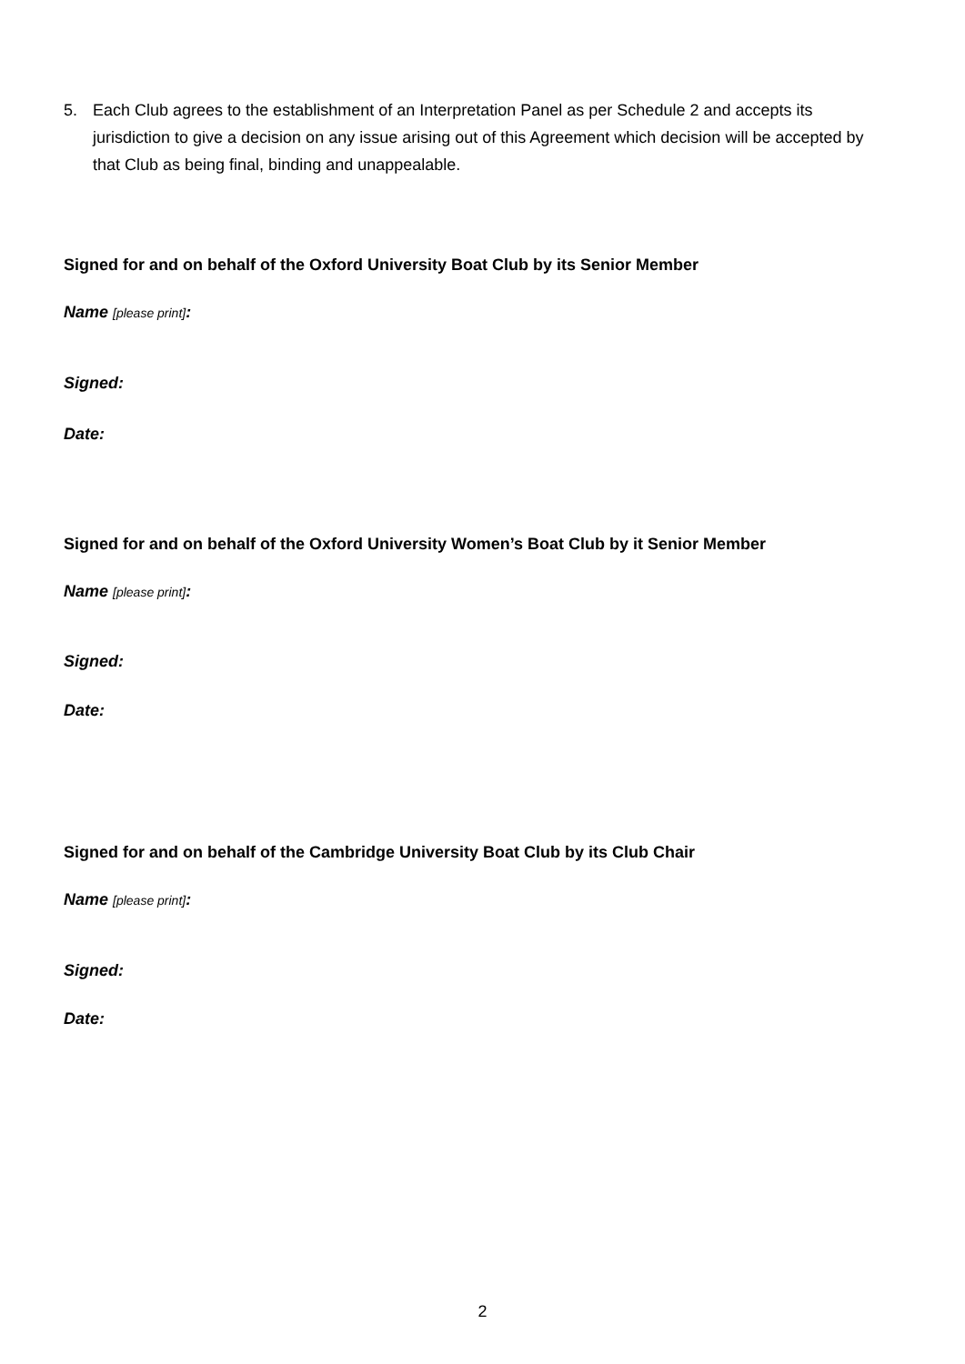5. Each Club agrees to the establishment of an Interpretation Panel as per Schedule 2 and accepts its jurisdiction to give a decision on any issue arising out of this Agreement which decision will be accepted by that Club as being final, binding and unappealable.
Signed for and on behalf of the Oxford University Boat Club by its Senior Member
Name [please print]:
Signed:
Date:
Signed for and on behalf of the Oxford University Women’s Boat Club by it Senior Member
Name [please print]:
Signed:
Date:
Signed for and on behalf of the Cambridge University Boat Club by its Club Chair
Name [please print]:
Signed:
Date:
2